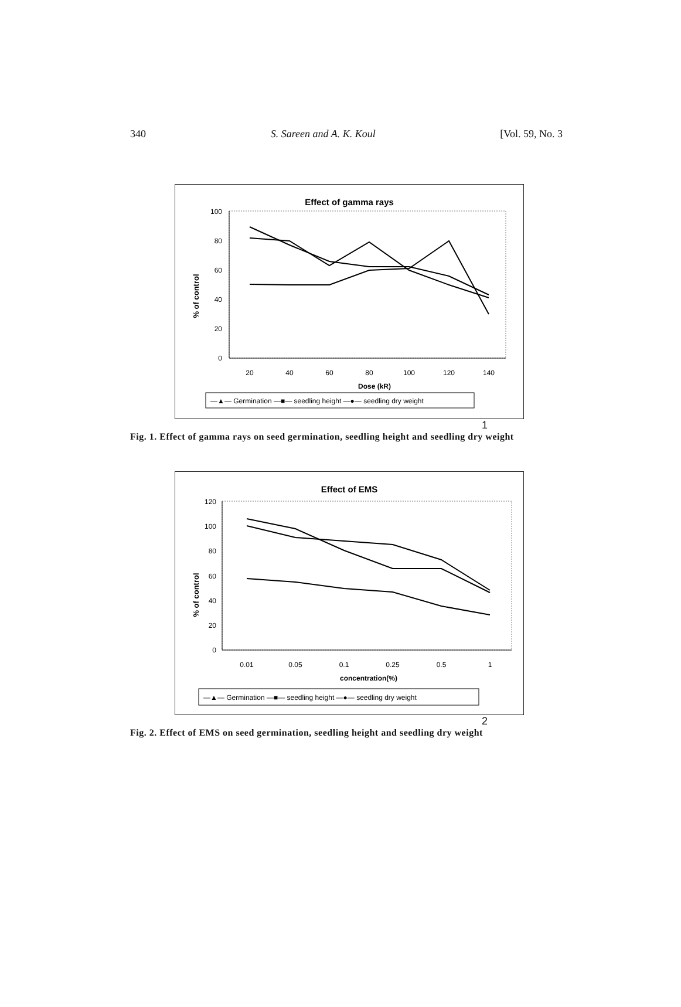340 S. Sareen and A. K. Koul [Vol. 59, No. 3
Effect of gamma rays
% of control
100
80
60
40
20
0
20
40
60
80
100
120
140
Dose (kR)
—▲— Germination —■— seedling height —●— seedling dry weight
1
Fig. 1. Effect of gamma rays on seed germination, seedling height and seedling dry weight
Effect of EMS
% of control
120
100
80
60
40
20
0
0.01
0.05
0.1
0.25
0.5
1
concentration(%)
—▲— Germination —■— seedling height —●— seedling dry weight
2
Fig. 2. Effect of EMS on seed germination, seedling height and seedling dry weight